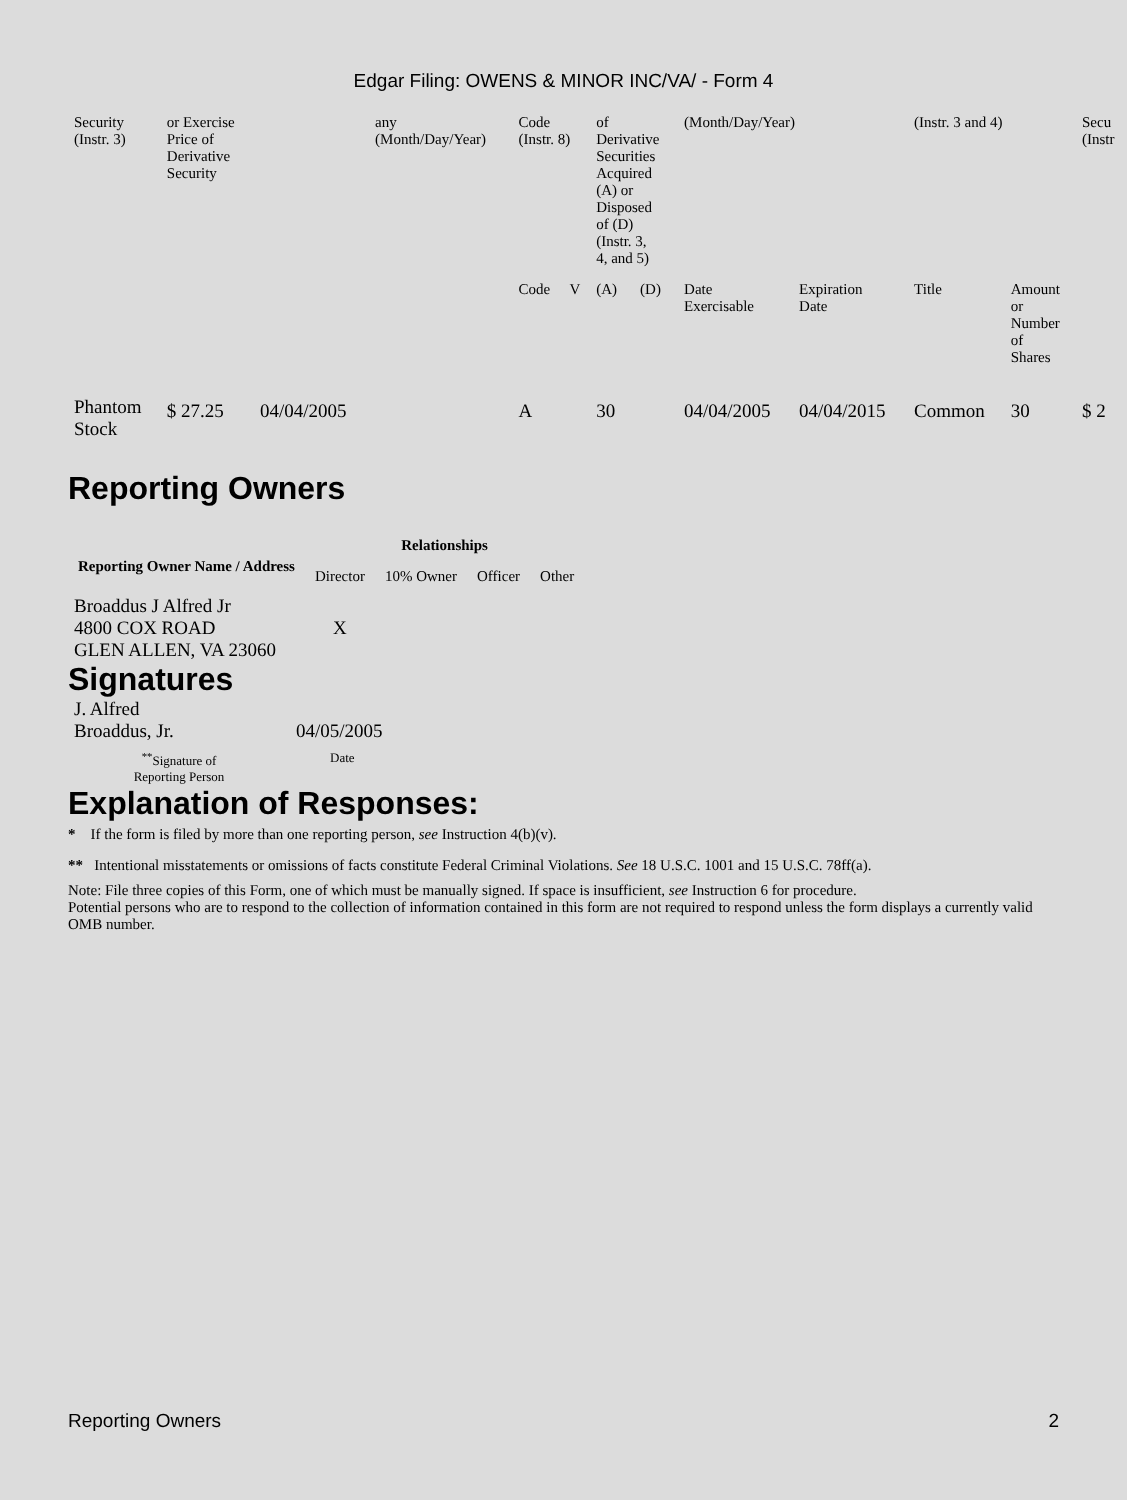Edgar Filing: OWENS & MINOR INC/VA/ - Form 4
| Security (Instr. 3) | or Exercise Price of Derivative Security | | any (Month/Day/Year) | Code (Instr. 8) | | of Derivative Securities Acquired (A) or Disposed of (D) (Instr. 3, 4, and 5) | | (Month/Day/Year) | | (Instr. 3 and 4) | | Secu (Instr |
| | | | | Code | V | (A) | (D) | Date Exercisable | Expiration Date | Title | Amount or Number of Shares | |
| Phantom Stock | $ 27.25 | 04/04/2005 | | A | | 30 | | 04/04/2005 | 04/04/2015 | Common | 30 | $ 2 |
Reporting Owners
| Reporting Owner Name / Address | Relationships | | | |
| --- | --- | --- | --- | --- |
| | Director | 10% Owner | Officer | Other |
| Broaddus J Alfred Jr 4800 COX ROAD GLEN ALLEN, VA 23060 | X | | | |
Signatures
| J. Alfred Broaddus, Jr. | 04/05/2005 |
| <sup>**</sup> Signature of Reporting Person | Date |
Explanation of Responses:
* If the form is filed by more than one reporting person, see Instruction 4(b)(v).
** Intentional misstatements or omissions of facts constitute Federal Criminal Violations. See 18 U.S.C. 1001 and 15 U.S.C. 78ff(a).
Note: File three copies of this Form, one of which must be manually signed. If space is insufficient, see Instruction 6 for procedure.
Potential persons who are to respond to the collection of information contained in this form are not required to respond unless the form displays a currently valid OMB number.
Reporting Owners 2